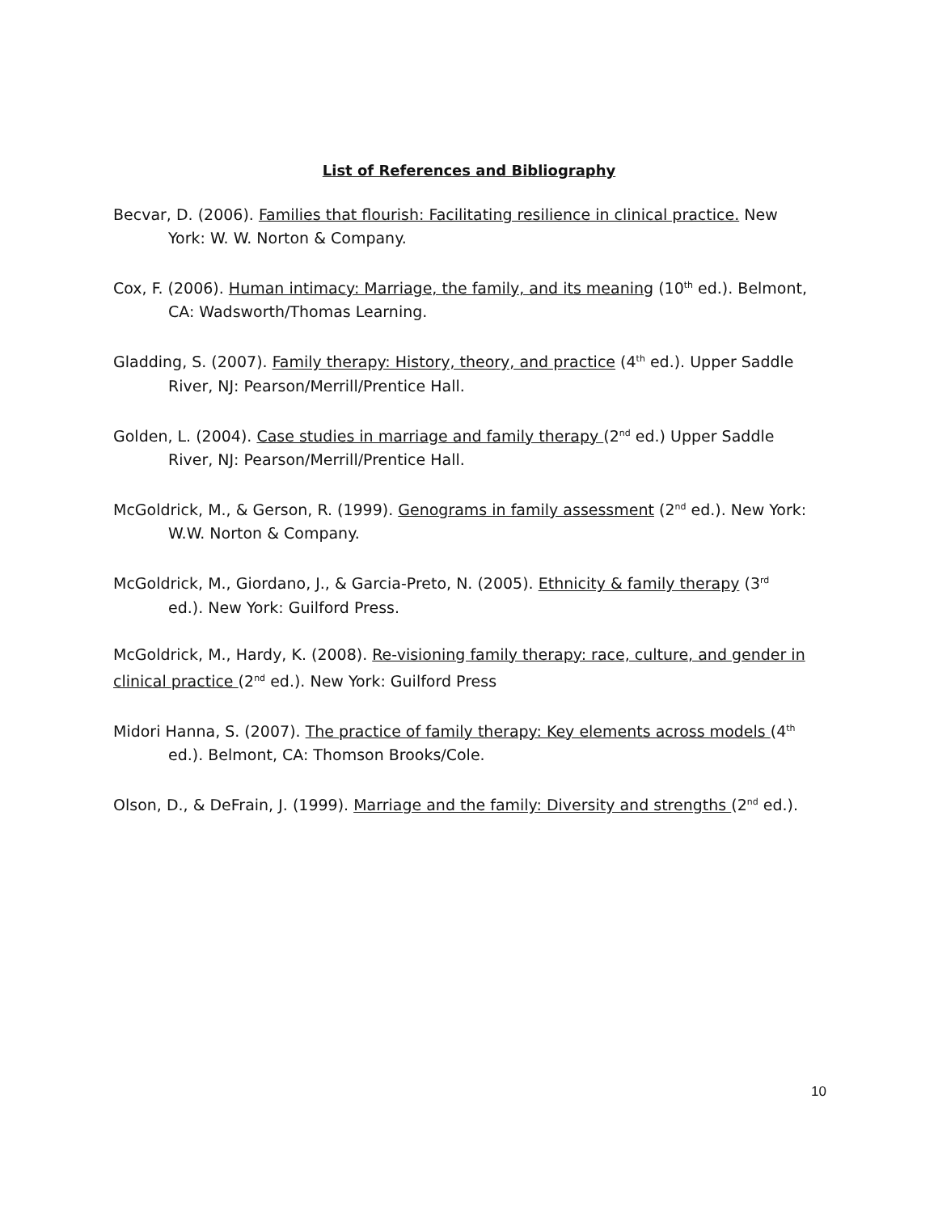List of References and Bibliography
Becvar, D. (2006). Families that flourish: Facilitating resilience in clinical practice. New
York: W. W. Norton & Company.
Cox, F. (2006). Human intimacy: Marriage, the family, and its meaning (10<sup>th</sup> ed.). Belmont,
CA: Wadsworth/Thomas Learning.
Gladding, S. (2007). Family therapy: History, theory, and practice (4<sup>th</sup> ed.). Upper Saddle
River, NJ: Pearson/Merrill/Prentice Hall.
Golden, L. (2004). Case studies in marriage and family therapy (2<sup>nd</sup> ed.) Upper Saddle
River, NJ: Pearson/Merrill/Prentice Hall.
McGoldrick, M., & Gerson, R. (1999). Genograms in family assessment (2<sup>nd</sup> ed.). New York:
W.W. Norton & Company.
McGoldrick, M., Giordano, J., & Garcia-Preto, N. (2005). Ethnicity & family therapy (3<sup>rd</sup>
ed.). New York: Guilford Press.
McGoldrick, M., Hardy, K. (2008). Re-visioning family therapy: race, culture, and gender in clinical practice (2<sup>nd</sup> ed.). New York: Guilford Press
Midori Hanna, S. (2007). The practice of family therapy: Key elements across models (4<sup>th</sup>
ed.). Belmont, CA: Thomson Brooks/Cole.
Olson, D., & DeFrain, J. (1999). Marriage and the family: Diversity and strengths (2<sup>nd</sup> ed.).
10